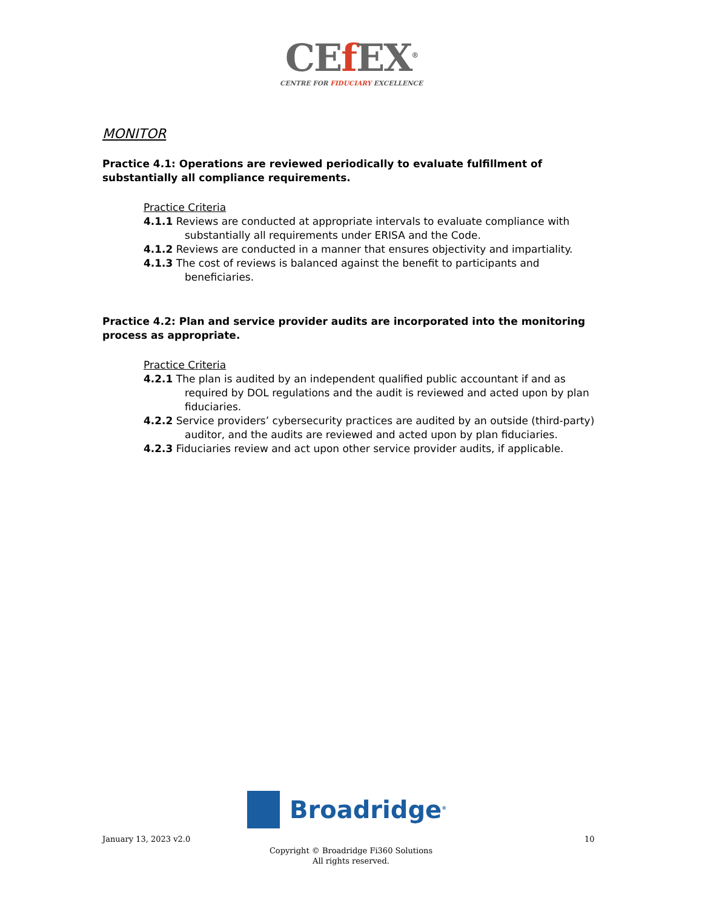CEf EX<sup>®</sup>
CENTRE FOR FIDUCIARY EXCELLENCE
MONITOR
Practice 4.1: Operations are reviewed periodically to evaluate fulfillment of substantially all compliance requirements.
Practice Criteria
4.1.1 Reviews are conducted at appropriate intervals to evaluate compliance with substantially all requirements under ERISA and the Code.
4.1.2 Reviews are conducted in a manner that ensures objectivity and impartiality.
4.1.3 The cost of reviews is balanced against the benefit to participants and beneficiaries.
Practice 4.2: Plan and service provider audits are incorporated into the monitoring process as appropriate.
Practice Criteria
4.2.1 The plan is audited by an independent qualified public accountant if and as required by DOL regulations and the audit is reviewed and acted upon by plan fiduciaries.
4.2.2 Service providers’ cybersecurity practices are audited by an outside (third-party) auditor, and the audits are reviewed and acted upon by plan fiduciaries.
4.2.3 Fiduciaries review and act upon other service provider audits, if applicable.
Broadridge<sup>®</sup>
January 13, 2023 v2.0 10
Copyright © Broadridge Fi360 Solutions
All rights reserved.